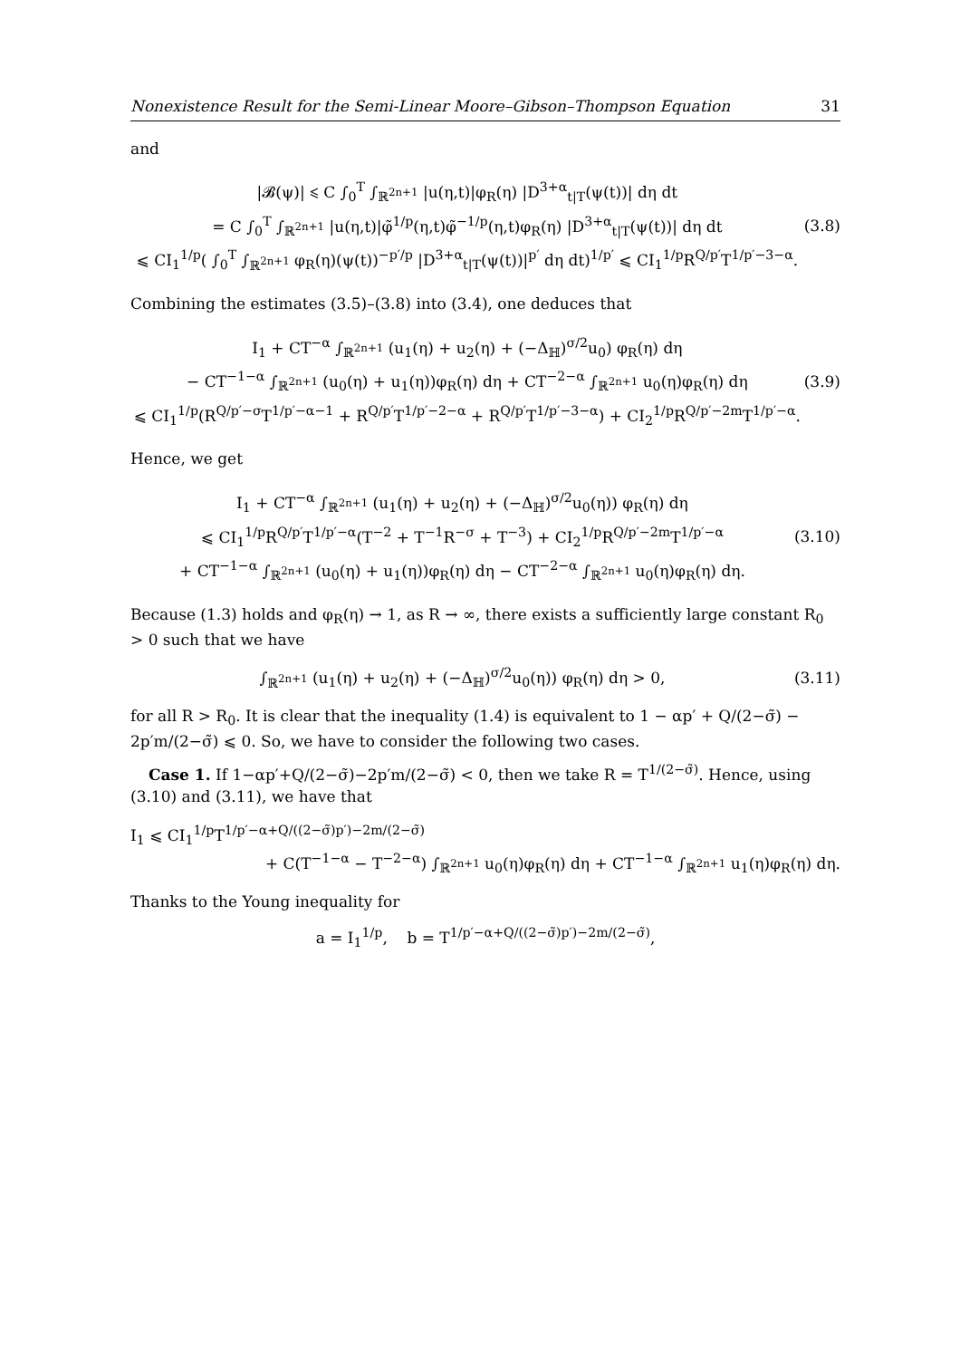Nonexistence Result for the Semi-Linear Moore–Gibson–Thompson Equation 31
and
|𝓑(ψ)| ⩽ C ∫<sub>0</sub><sup>T</sup> ∫<sub>ℝ<sup>2n+1</sup></sub> |u(η,t)|φ<sub>R</sub>(η) |D<sup>3+α</sup><sub>t|T</sub>(ψ(t))| dη dt
= C ∫<sub>0</sub><sup>T</sup> ∫<sub>ℝ<sup>2n+1</sup></sub> |u(η,t)|φ̃<sup>1/p</sup>(η,t)φ̃<sup>−1/p</sup>(η,t)φ<sub>R</sub>(η) |D<sup>3+α</sup><sub>t|T</sub>(ψ(t))| dη dt
⩽ CI<sub>1</sub><sup>1/p</sup>( ∫<sub>0</sub><sup>T</sup> ∫<sub>ℝ<sup>2n+1</sup></sub> φ<sub>R</sub>(η)(ψ(t))<sup>−p′/p</sup> |D<sup>3+α</sup><sub>t|T</sub>(ψ(t))|<sup>p′</sup> dη dt)<sup>1/p′</sup> ⩽ CI<sub>1</sub><sup>1/p</sup>R<sup>Q/p′</sup>T<sup>1/p′−3−α</sup>.
(3.8)
Combining the estimates (3.5)–(3.8) into (3.4), one deduces that
I<sub>1</sub> + CT<sup>−α</sup> ∫<sub>ℝ<sup>2n+1</sup></sub> (u<sub>1</sub>(η) + u<sub>2</sub>(η) + (−Δ<sub>ℍ</sub>)<sup>σ/2</sup>u<sub>0</sub>) φ<sub>R</sub>(η) dη
− CT<sup>−1−α</sup> ∫<sub>ℝ<sup>2n+1</sup></sub> (u<sub>0</sub>(η) + u<sub>1</sub>(η))φ<sub>R</sub>(η) dη + CT<sup>−2−α</sup> ∫<sub>ℝ<sup>2n+1</sup></sub> u<sub>0</sub>(η)φ<sub>R</sub>(η) dη
⩽ CI<sub>1</sub><sup>1/p</sup>(R<sup>Q/p′−σ</sup>T<sup>1/p′−α−1</sup> + R<sup>Q/p′</sup>T<sup>1/p′−2−α</sup> + R<sup>Q/p′</sup>T<sup>1/p′−3−α</sup>) + CI<sub>2</sub><sup>1/p</sup>R<sup>Q/p′−2m</sup>T<sup>1/p′−α</sup>.
(3.9)
Hence, we get
I<sub>1</sub> + CT<sup>−α</sup> ∫<sub>ℝ<sup>2n+1</sup></sub> (u<sub>1</sub>(η) + u<sub>2</sub>(η) + (−Δ<sub>ℍ</sub>)<sup>σ/2</sup>u<sub>0</sub>(η)) φ<sub>R</sub>(η) dη
⩽ CI<sub>1</sub><sup>1/p</sup>R<sup>Q/p′</sup>T<sup>1/p′−α</sup>(T<sup>−2</sup> + T<sup>−1</sup>R<sup>−σ</sup> + T<sup>−3</sup>) + CI<sub>2</sub><sup>1/p</sup>R<sup>Q/p′−2m</sup>T<sup>1/p′−α</sup>
+ CT<sup>−1−α</sup> ∫<sub>ℝ<sup>2n+1</sup></sub> (u<sub>0</sub>(η) + u<sub>1</sub>(η))φ<sub>R</sub>(η) dη − CT<sup>−2−α</sup> ∫<sub>ℝ<sup>2n+1</sup></sub> u<sub>0</sub>(η)φ<sub>R</sub>(η) dη.
(3.10)
Because (1.3) holds and φ<sub>R</sub>(η) → 1, as R → ∞, there exists a sufficiently large constant R<sub>0</sub> > 0 such that we have
∫<sub>ℝ<sup>2n+1</sup></sub> (u<sub>1</sub>(η) + u<sub>2</sub>(η) + (−Δ<sub>ℍ</sub>)<sup>σ/2</sup>u<sub>0</sub>(η)) φ<sub>R</sub>(η) dη > 0,
(3.11)
for all R > R<sub>0</sub>. It is clear that the inequality (1.4) is equivalent to 1 − αp′ + Q/(2−σ̃) − 2p′m/(2−σ̃) ⩽ 0. So, we have to consider the following two cases.
Case 1. If 1−αp′+Q/(2−σ̃)−2p′m/(2−σ̃) < 0, then we take R = T<sup>1/(2−σ̃)</sup>. Hence, using (3.10) and (3.11), we have that
I<sub>1</sub> ⩽ CI<sub>1</sub><sup>1/p</sup>T<sup>1/p′−α+Q/((2−σ̃)p′)−2m/(2−σ̃)</sup>
+ C(T<sup>−1−α</sup> − T<sup>−2−α</sup>) ∫<sub>ℝ<sup>2n+1</sup></sub> u<sub>0</sub>(η)φ<sub>R</sub>(η) dη + CT<sup>−1−α</sup> ∫<sub>ℝ<sup>2n+1</sup></sub> u<sub>1</sub>(η)φ<sub>R</sub>(η) dη.
Thanks to the Young inequality for
a = I<sub>1</sub><sup>1/p</sup>, b = T<sup>1/p′−α+Q/((2−σ̃)p′)−2m/(2−σ̃)</sup>,